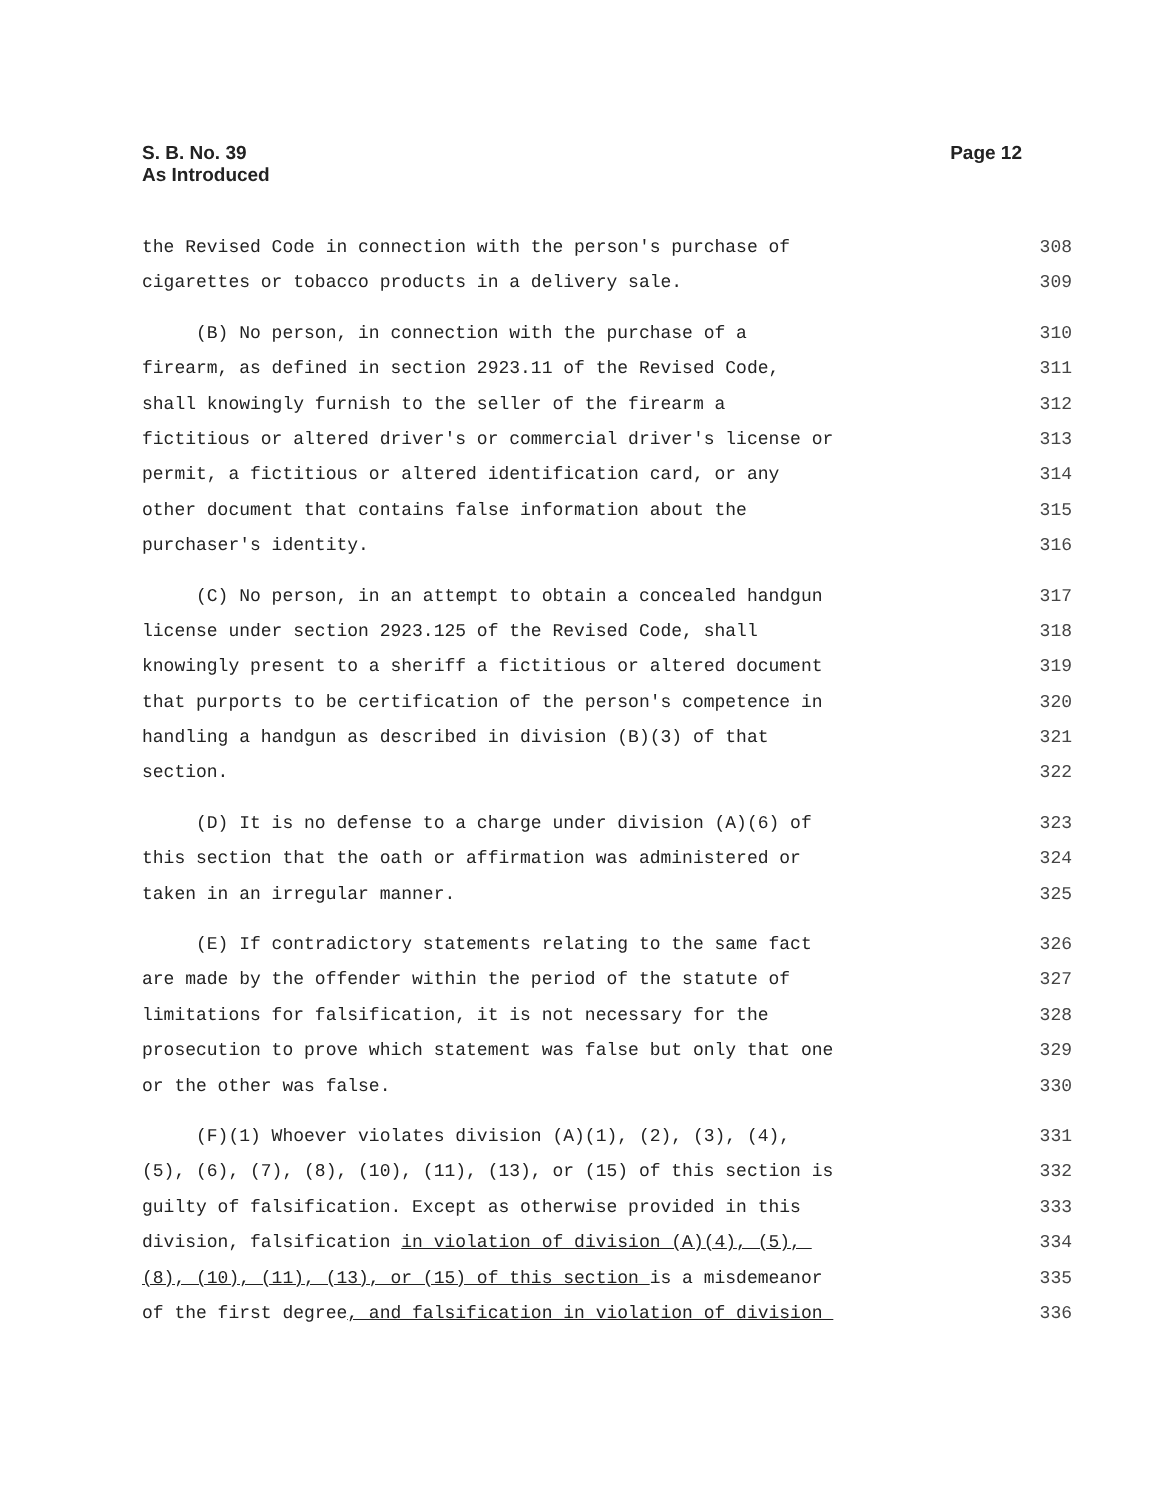S. B. No. 39
As Introduced
Page 12
the Revised Code in connection with the person's purchase of 308
cigarettes or tobacco products in a delivery sale. 309
(B) No person, in connection with the purchase of a 310
firearm, as defined in section 2923.11 of the Revised Code, 311
shall knowingly furnish to the seller of the firearm a 312
fictitious or altered driver's or commercial driver's license or 313
permit, a fictitious or altered identification card, or any 314
other document that contains false information about the 315
purchaser's identity. 316
(C) No person, in an attempt to obtain a concealed handgun 317
license under section 2923.125 of the Revised Code, shall 318
knowingly present to a sheriff a fictitious or altered document 319
that purports to be certification of the person's competence in 320
handling a handgun as described in division (B)(3) of that 321
section. 322
(D) It is no defense to a charge under division (A)(6) of 323
this section that the oath or affirmation was administered or 324
taken in an irregular manner. 325
(E) If contradictory statements relating to the same fact 326
are made by the offender within the period of the statute of 327
limitations for falsification, it is not necessary for the 328
prosecution to prove which statement was false but only that one 329
or the other was false. 330
(F)(1) Whoever violates division (A)(1), (2), (3), (4), 331
(5), (6), (7), (8), (10), (11), (13), or (15) of this section is 332
guilty of falsification. Except as otherwise provided in this 333
division, falsification in violation of division (A)(4), (5), 334
(8), (10), (11), (13), or (15) of this section is a misdemeanor 335
of the first degree, and falsification in violation of division 336